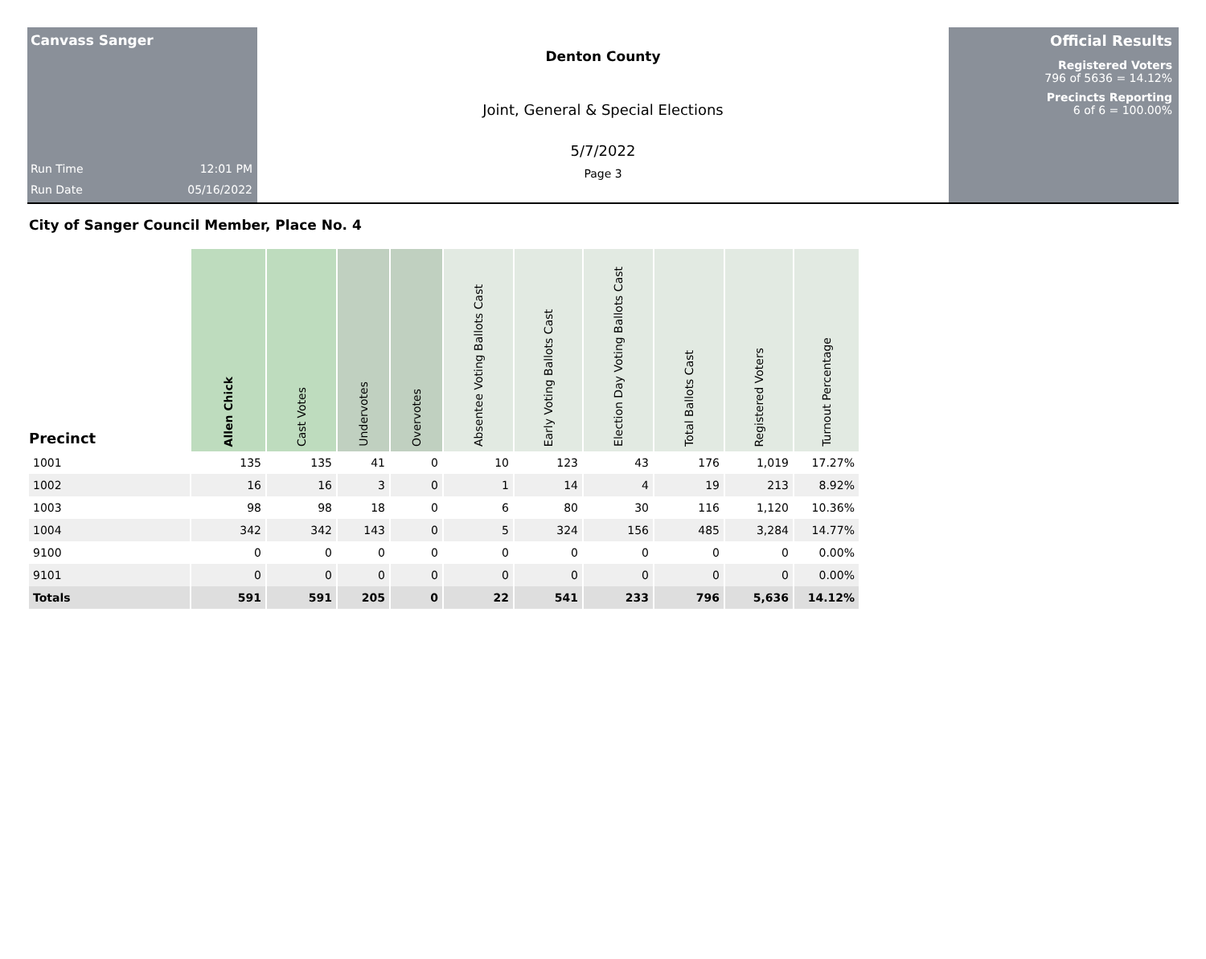Canvass Sanger
Run Time 12:01 PM
Run Date 05/16/2022
Denton County
Joint, General & Special Elections
5/7/2022
Page 3
Official Results
Registered Voters
796 of 5636 = 14.12%
Precincts Reporting
6 of 6 = 100.00%
City of Sanger Council Member, Place No. 4
| Precinct | Allen Chick | Cast Votes | Undervotes | Overvotes | Absentee Voting Ballots Cast | Early Voting Ballots Cast | Election Day Voting Ballots Cast | Total Ballots Cast | Registered Voters | Turnout Percentage |
| --- | --- | --- | --- | --- | --- | --- | --- | --- | --- | --- |
| 1001 | 135 | 135 | 41 | 0 | 10 | 123 | 43 | 176 | 1,019 | 17.27% |
| 1002 | 16 | 16 | 3 | 0 | 1 | 14 | 4 | 19 | 213 | 8.92% |
| 1003 | 98 | 98 | 18 | 0 | 6 | 80 | 30 | 116 | 1,120 | 10.36% |
| 1004 | 342 | 342 | 143 | 0 | 5 | 324 | 156 | 485 | 3,284 | 14.77% |
| 9100 | 0 | 0 | 0 | 0 | 0 | 0 | 0 | 0 | 0 | 0.00% |
| 9101 | 0 | 0 | 0 | 0 | 0 | 0 | 0 | 0 | 0 | 0.00% |
| Totals | 591 | 591 | 205 | 0 | 22 | 541 | 233 | 796 | 5,636 | 14.12% |